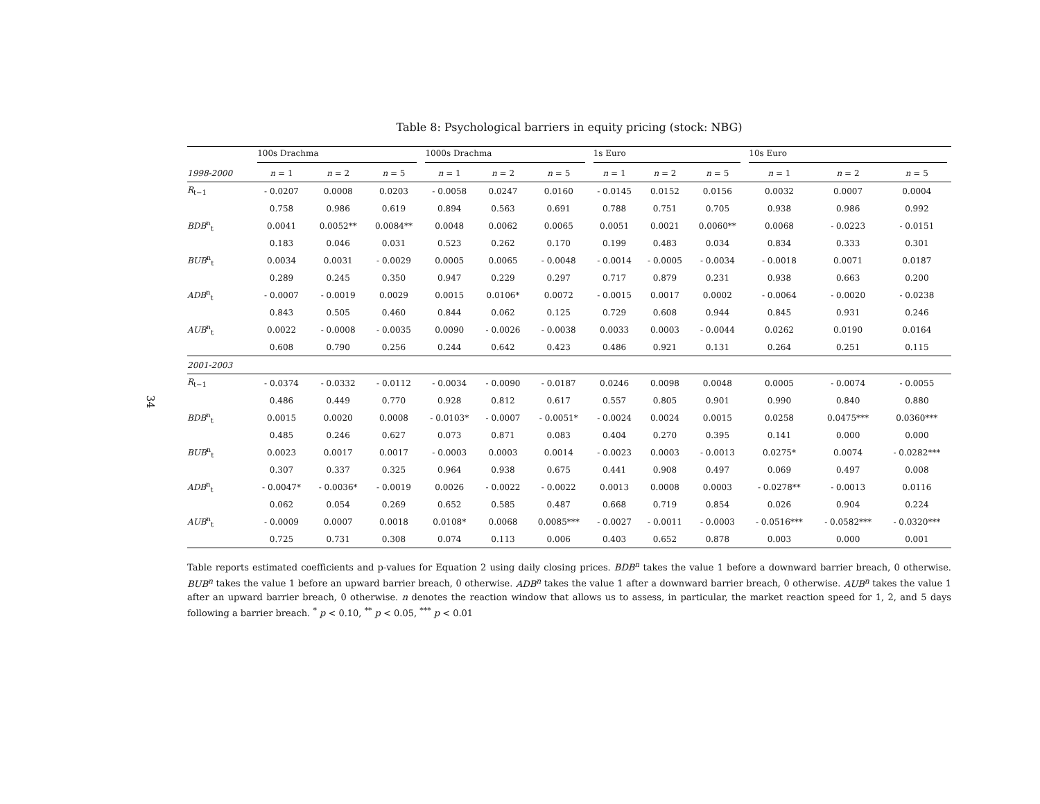34
Table 8: Psychological barriers in equity pricing (stock: NBG)
| | 100s Drachma | | | 1000s Drachma | | | 1s Euro | | | 10s Euro | | |
| --- | --- | --- | --- | --- | --- | --- | --- | --- | --- | --- | --- | --- |
| 1998-2000 | n = 1 | n = 2 | n = 5 | n = 1 | n = 2 | n = 5 | n = 1 | n = 2 | n = 5 | n = 1 | n = 2 | n = 5 |
| R<sub>t−1</sub> | - 0.0207 | 0.0008 | 0.0203 | - 0.0058 | 0.0247 | 0.0160 | - 0.0145 | 0.0152 | 0.0156 | 0.0032 | 0.0007 | 0.0004 |
| | 0.758 | 0.986 | 0.619 | 0.894 | 0.563 | 0.691 | 0.788 | 0.751 | 0.705 | 0.938 | 0.986 | 0.992 |
| BDB<sup>n</sup><sub>t</sub> | 0.0041 | 0.0052** | 0.0084** | 0.0048 | 0.0062 | 0.0065 | 0.0051 | 0.0021 | 0.0060** | 0.0068 | - 0.0223 | - 0.0151 |
| | 0.183 | 0.046 | 0.031 | 0.523 | 0.262 | 0.170 | 0.199 | 0.483 | 0.034 | 0.834 | 0.333 | 0.301 |
| BUB<sup>n</sup><sub>t</sub> | 0.0034 | 0.0031 | - 0.0029 | 0.0005 | 0.0065 | - 0.0048 | - 0.0014 | - 0.0005 | - 0.0034 | - 0.0018 | 0.0071 | 0.0187 |
| | 0.289 | 0.245 | 0.350 | 0.947 | 0.229 | 0.297 | 0.717 | 0.879 | 0.231 | 0.938 | 0.663 | 0.200 |
| ADB<sup>n</sup><sub>t</sub> | - 0.0007 | - 0.0019 | 0.0029 | 0.0015 | 0.0106* | 0.0072 | - 0.0015 | 0.0017 | 0.0002 | - 0.0064 | - 0.0020 | - 0.0238 |
| | 0.843 | 0.505 | 0.460 | 0.844 | 0.062 | 0.125 | 0.729 | 0.608 | 0.944 | 0.845 | 0.931 | 0.246 |
| AUB<sup>n</sup><sub>t</sub> | 0.0022 | - 0.0008 | - 0.0035 | 0.0090 | - 0.0026 | - 0.0038 | 0.0033 | 0.0003 | - 0.0044 | 0.0262 | 0.0190 | 0.0164 |
| | 0.608 | 0.790 | 0.256 | 0.244 | 0.642 | 0.423 | 0.486 | 0.921 | 0.131 | 0.264 | 0.251 | 0.115 |
| 2001-2003 | | | | | | | | | | | | |
| R<sub>t−1</sub> | - 0.0374 | - 0.0332 | - 0.0112 | - 0.0034 | - 0.0090 | - 0.0187 | 0.0246 | 0.0098 | 0.0048 | 0.0005 | - 0.0074 | - 0.0055 |
| | 0.486 | 0.449 | 0.770 | 0.928 | 0.812 | 0.617 | 0.557 | 0.805 | 0.901 | 0.990 | 0.840 | 0.880 |
| BDB<sup>n</sup><sub>t</sub> | 0.0015 | 0.0020 | 0.0008 | - 0.0103* | - 0.0007 | - 0.0051* | - 0.0024 | 0.0024 | 0.0015 | 0.0258 | 0.0475*** | 0.0360*** |
| | 0.485 | 0.246 | 0.627 | 0.073 | 0.871 | 0.083 | 0.404 | 0.270 | 0.395 | 0.141 | 0.000 | 0.000 |
| BUB<sup>n</sup><sub>t</sub> | 0.0023 | 0.0017 | 0.0017 | - 0.0003 | 0.0003 | 0.0014 | - 0.0023 | 0.0003 | - 0.0013 | 0.0275* | 0.0074 | - 0.0282*** |
| | 0.307 | 0.337 | 0.325 | 0.964 | 0.938 | 0.675 | 0.441 | 0.908 | 0.497 | 0.069 | 0.497 | 0.008 |
| ADB<sup>n</sup><sub>t</sub> | - 0.0047* | - 0.0036* | - 0.0019 | 0.0026 | - 0.0022 | - 0.0022 | 0.0013 | 0.0008 | 0.0003 | - 0.0278** | - 0.0013 | 0.0116 |
| | 0.062 | 0.054 | 0.269 | 0.652 | 0.585 | 0.487 | 0.668 | 0.719 | 0.854 | 0.026 | 0.904 | 0.224 |
| AUB<sup>n</sup><sub>t</sub> | - 0.0009 | 0.0007 | 0.0018 | 0.0108* | 0.0068 | 0.0085*** | - 0.0027 | - 0.0011 | - 0.0003 | - 0.0516*** | - 0.0582*** | - 0.0320*** |
| | 0.725 | 0.731 | 0.308 | 0.074 | 0.113 | 0.006 | 0.403 | 0.652 | 0.878 | 0.003 | 0.000 | 0.001 |
Table reports estimated coefficients and p-values for Equation 2 using daily closing prices. BDB<sup>n</sup> takes the value 1 before a downward barrier breach, 0 otherwise. BUB<sup>n</sup> takes the value 1 before an upward barrier breach, 0 otherwise. ADB<sup>n</sup> takes the value 1 after a downward barrier breach, 0 otherwise. AUB<sup>n</sup> takes the value 1 after an upward barrier breach, 0 otherwise. n denotes the reaction window that allows us to assess, in particular, the market reaction speed for 1, 2, and 5 days following a barrier breach. <sup>*</sup> p < 0.10, <sup>**</sup> p < 0.05, <sup>***</sup> p < 0.01